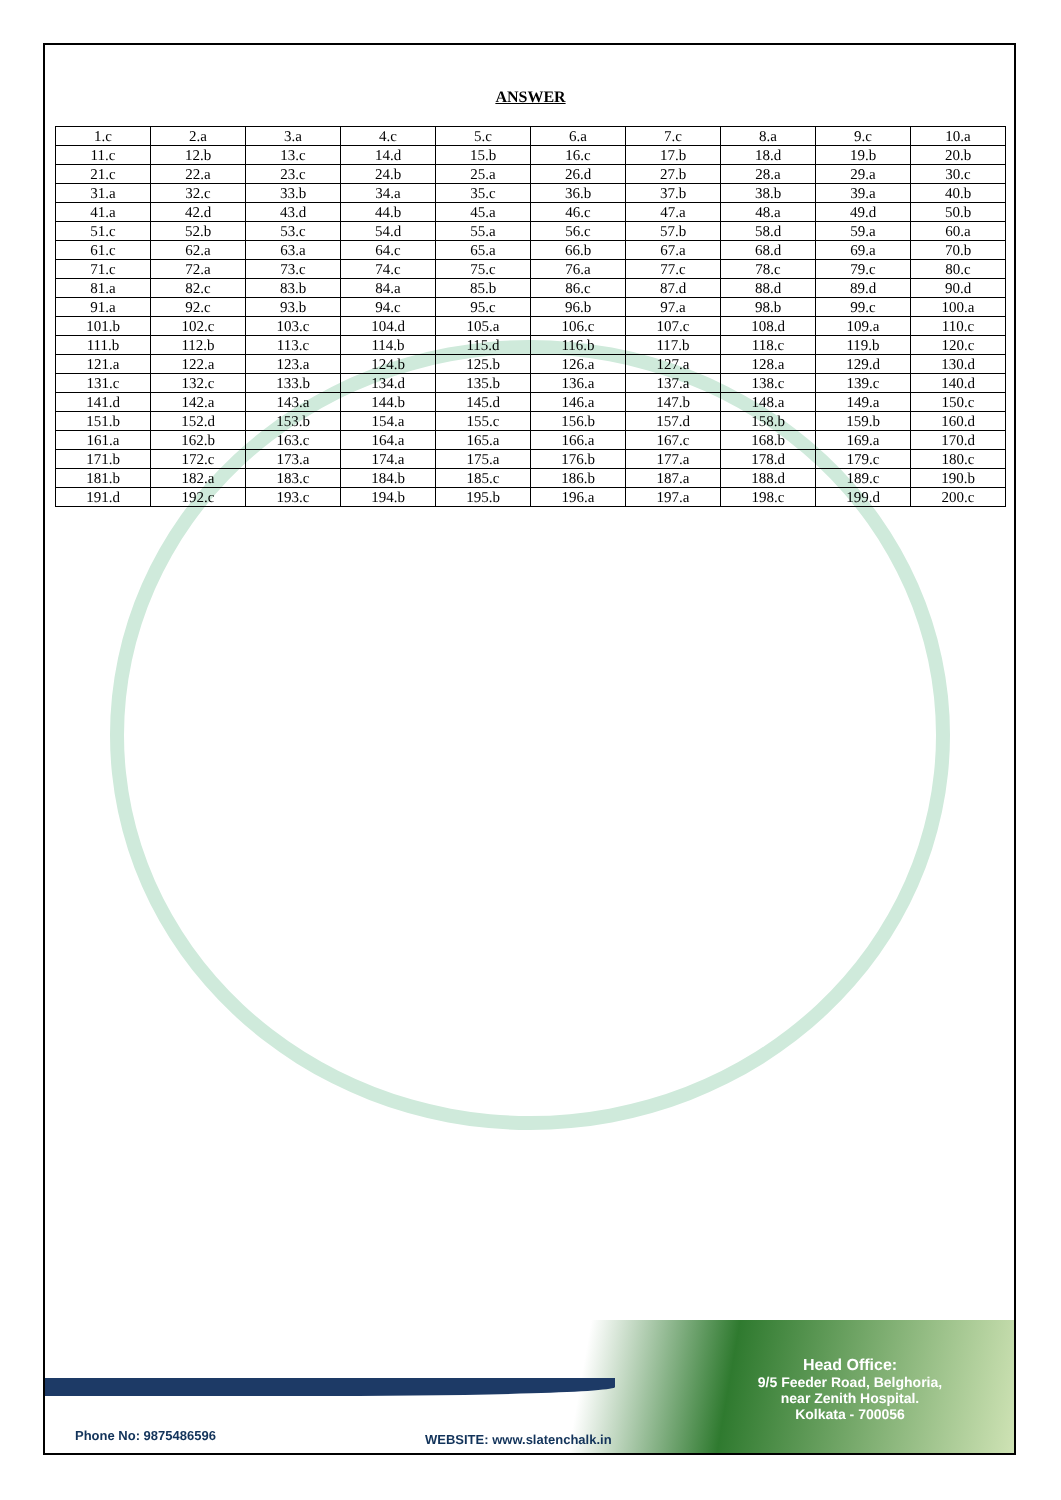ANSWER
| 1.c | 2.a | 3.a | 4.c | 5.c | 6.a | 7.c | 8.a | 9.c | 10.a |
| 11.c | 12.b | 13.c | 14.d | 15.b | 16.c | 17.b | 18.d | 19.b | 20.b |
| 21.c | 22.a | 23.c | 24.b | 25.a | 26.d | 27.b | 28.a | 29.a | 30.c |
| 31.a | 32.c | 33.b | 34.a | 35.c | 36.b | 37.b | 38.b | 39.a | 40.b |
| 41.a | 42.d | 43.d | 44.b | 45.a | 46.c | 47.a | 48.a | 49.d | 50.b |
| 51.c | 52.b | 53.c | 54.d | 55.a | 56.c | 57.b | 58.d | 59.a | 60.a |
| 61.c | 62.a | 63.a | 64.c | 65.a | 66.b | 67.a | 68.d | 69.a | 70.b |
| 71.c | 72.a | 73.c | 74.c | 75.c | 76.a | 77.c | 78.c | 79.c | 80.c |
| 81.a | 82.c | 83.b | 84.a | 85.b | 86.c | 87.d | 88.d | 89.d | 90.d |
| 91.a | 92.c | 93.b | 94.c | 95.c | 96.b | 97.a | 98.b | 99.c | 100.a |
| 101.b | 102.c | 103.c | 104.d | 105.a | 106.c | 107.c | 108.d | 109.a | 110.c |
| 111.b | 112.b | 113.c | 114.b | 115.d | 116.b | 117.b | 118.c | 119.b | 120.c |
| 121.a | 122.a | 123.a | 124.b | 125.b | 126.a | 127.a | 128.a | 129.d | 130.d |
| 131.c | 132.c | 133.b | 134.d | 135.b | 136.a | 137.a | 138.c | 139.c | 140.d |
| 141.d | 142.a | 143.a | 144.b | 145.d | 146.a | 147.b | 148.a | 149.a | 150.c |
| 151.b | 152.d | 153.b | 154.a | 155.c | 156.b | 157.d | 158.b | 159.b | 160.d |
| 161.a | 162.b | 163.c | 164.a | 165.a | 166.a | 167.c | 168.b | 169.a | 170.d |
| 171.b | 172.c | 173.a | 174.a | 175.a | 176.b | 177.a | 178.d | 179.c | 180.c |
| 181.b | 182.a | 183.c | 184.b | 185.c | 186.b | 187.a | 188.d | 189.c | 190.b |
| 191.d | 192.c | 193.c | 194.b | 195.b | 196.a | 197.a | 198.c | 199.d | 200.c |
Head Office:
9/5 Feeder Road, Belghoria,
near Zenith Hospital.
Kolkata - 700056
Phone No: 9875486596 WEBSITE: www.slatenchalk.in